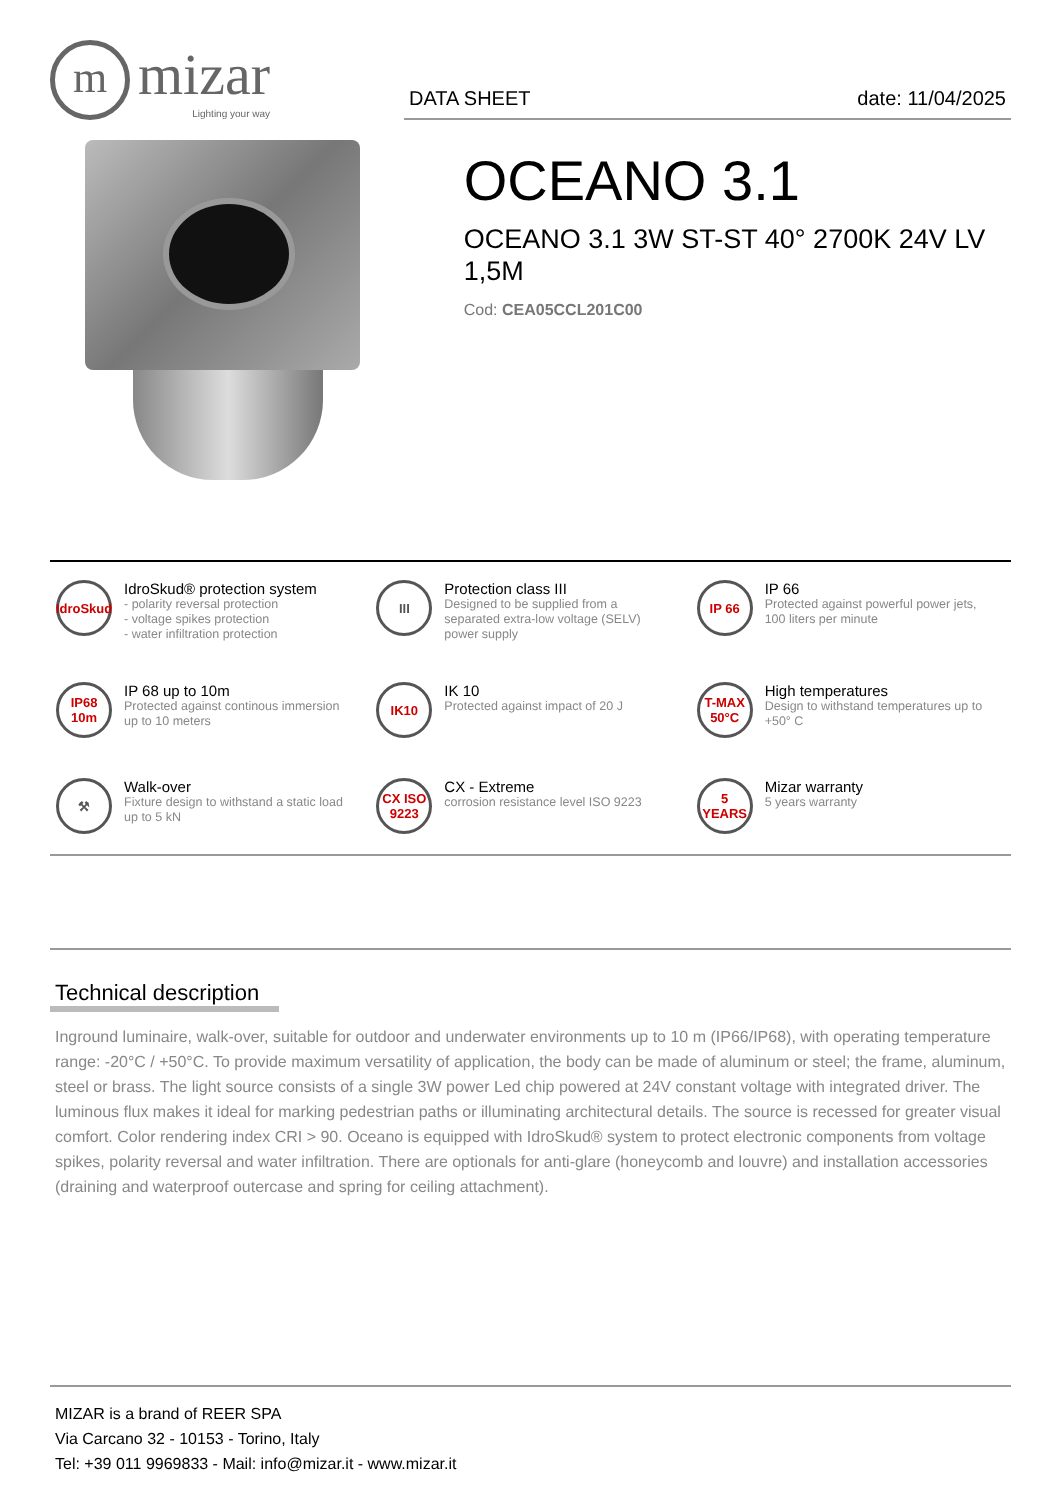m
mizar
Lighting your way
DATA SHEET date: 11/04/2025
OCEANO 3.1
OCEANO 3.1 3W ST-ST 40° 2700K 24V LV 1,5M
Cod: CEA05CCL201C00
IdroSkud
IdroSkud® protection system
- polarity reversal protection
- voltage spikes protection
- water infiltration protection
III
Protection class III
Designed to be supplied from a separated extra-low voltage (SELV) power supply
IP 66
IP 66
Protected against powerful power jets, 100 liters per minute
IP68 10m
IP 68 up to 10m
Protected against continous immersion up to 10 meters
IK10
IK 10
Protected against impact of 20 J
T-MAX 50°C
High temperatures
Design to withstand temperatures up to +50° C
⚒
Walk-over
Fixture design to withstand a static load up to 5 kN
CX ISO 9223
CX - Extreme
corrosion resistance level ISO 9223
5 YEARS
Mizar warranty
5 years warranty
Technical description
Inground luminaire, walk-over, suitable for outdoor and underwater environments up to 10 m (IP66/IP68), with operating temperature range: -20°C / +50°C. To provide maximum versatility of application, the body can be made of aluminum or steel; the frame, aluminum, steel or brass. The light source consists of a single 3W power Led chip powered at 24V constant voltage with integrated driver. The luminous flux makes it ideal for marking pedestrian paths or illuminating architectural details. The source is recessed for greater visual comfort. Color rendering index CRI > 90. Oceano is equipped with IdroSkud® system to protect electronic components from voltage spikes, polarity reversal and water infiltration. There are optionals for anti-glare (honeycomb and louvre) and installation accessories (draining and waterproof outercase and spring for ceiling attachment).
MIZAR is a brand of REER SPA
Via Carcano 32 - 10153 - Torino, Italy
Tel: +39 011 9969833 - Mail: info@mizar.it - www.mizar.it